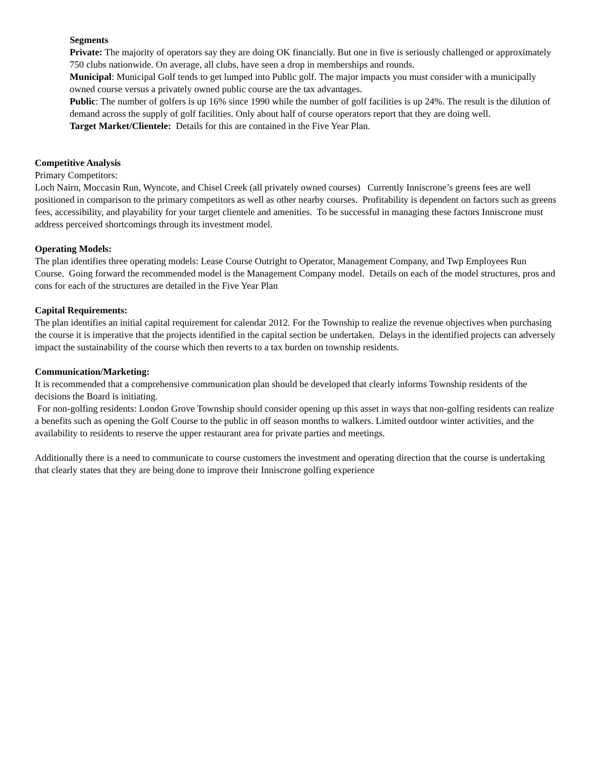Segments
Private: The majority of operators say they are doing OK financially. But one in five is seriously challenged or approximately 750 clubs nationwide. On average, all clubs, have seen a drop in memberships and rounds.
Municipal: Municipal Golf tends to get lumped into Public golf. The major impacts you must consider with a municipally owned course versus a privately owned public course are the tax advantages.
Public: The number of golfers is up 16% since 1990 while the number of golf facilities is up 24%. The result is the dilution of demand across the supply of golf facilities. Only about half of course operators report that they are doing well.
Target Market/Clientele: Details for this are contained in the Five Year Plan.
Competitive Analysis
Primary Competitors:
Loch Nairn, Moccasin Run, Wyncote, and Chisel Creek (all privately owned courses) Currently Inniscrone’s greens fees are well positioned in comparison to the primary competitors as well as other nearby courses. Profitability is dependent on factors such as greens fees, accessibility, and playability for your target clientele and amenities. To be successful in managing these factors Inniscrone must address perceived shortcomings through its investment model.
Operating Models:
The plan identifies three operating models: Lease Course Outright to Operator, Management Company, and Twp Employees Run Course. Going forward the recommended model is the Management Company model. Details on each of the model structures, pros and cons for each of the structures are detailed in the Five Year Plan
Capital Requirements:
The plan identifies an initial capital requirement for calendar 2012. For the Township to realize the revenue objectives when purchasing the course it is imperative that the projects identified in the capital section be undertaken. Delays in the identified projects can adversely impact the sustainability of the course which then reverts to a tax burden on township residents.
Communication/Marketing:
It is recommended that a comprehensive communication plan should be developed that clearly informs Township residents of the decisions the Board is initiating.
For non-golfing residents: London Grove Township should consider opening up this asset in ways that non-golfing residents can realize a benefits such as opening the Golf Course to the public in off season months to walkers. Limited outdoor winter activities, and the availability to residents to reserve the upper restaurant area for private parties and meetings.
Additionally there is a need to communicate to course customers the investment and operating direction that the course is undertaking that clearly states that they are being done to improve their Inniscrone golfing experience